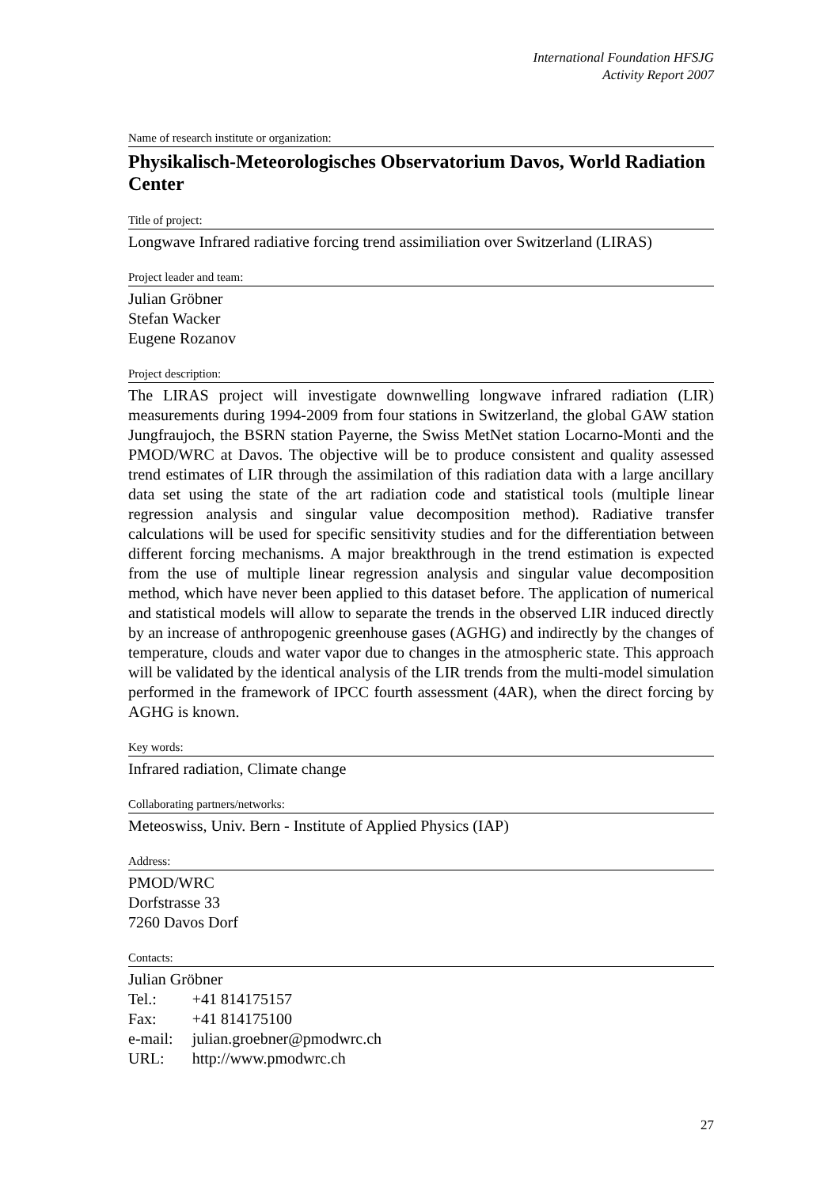International Foundation HFSJG
Activity Report 2007
Name of research institute or organization:
Physikalisch-Meteorologisches Observatorium Davos, World Radiation Center
Title of project:
Longwave Infrared radiative forcing trend assimiliation over Switzerland (LIRAS)
Project leader and team:
Julian Gröbner
Stefan Wacker
Eugene Rozanov
Project description:
The LIRAS project will investigate downwelling longwave infrared radiation (LIR) measurements during 1994-2009 from four stations in Switzerland, the global GAW station Jungfraujoch, the BSRN station Payerne, the Swiss MetNet station Locarno-Monti and the PMOD/WRC at Davos. The objective will be to produce consistent and quality assessed trend estimates of LIR through the assimilation of this radiation data with a large ancillary data set using the state of the art radiation code and statistical tools (multiple linear regression analysis and singular value decomposition method). Radiative transfer calculations will be used for specific sensitivity studies and for the differentiation between different forcing mechanisms. A major breakthrough in the trend estimation is expected from the use of multiple linear regression analysis and singular value decomposition method, which have never been applied to this dataset before. The application of numerical and statistical models will allow to separate the trends in the observed LIR induced directly by an increase of anthropogenic greenhouse gases (AGHG) and indirectly by the changes of temperature, clouds and water vapor due to changes in the atmospheric state. This approach will be validated by the identical analysis of the LIR trends from the multi-model simulation performed in the framework of IPCC fourth assessment (4AR), when the direct forcing by AGHG is known.
Key words:
Infrared radiation, Climate change
Collaborating partners/networks:
Meteoswiss, Univ. Bern - Institute of Applied Physics (IAP)
Address:
PMOD/WRC
Dorfstrasse 33
7260 Davos Dorf
Contacts:
Julian Gröbner
| Tel.: | +41 814175157 |
| Fax: | +41 814175100 |
| e-mail: | julian.groebner@pmodwrc.ch |
| URL: | http://www.pmodwrc.ch |
27